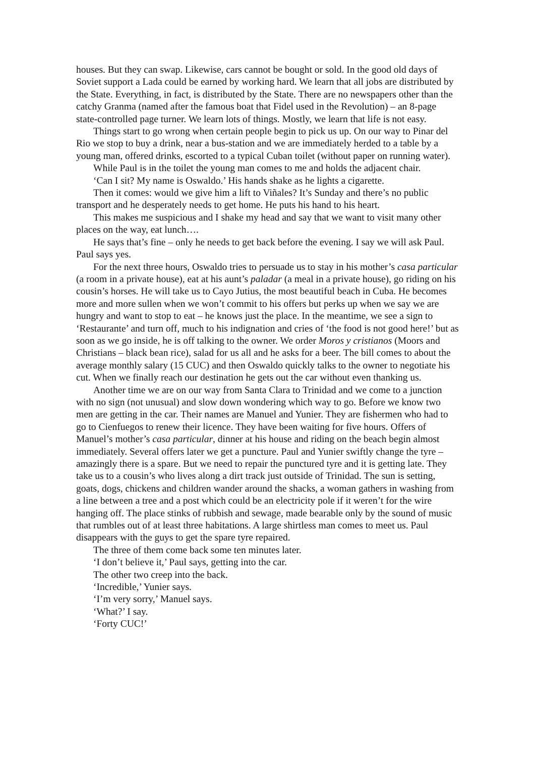houses. But they can swap. Likewise, cars cannot be bought or sold. In the good old days of Soviet support a Lada could be earned by working hard. We learn that all jobs are distributed by the State. Everything, in fact, is distributed by the State. There are no newspapers other than the catchy Granma (named after the famous boat that Fidel used in the Revolution) – an 8-page state-controlled page turner. We learn lots of things. Mostly, we learn that life is not easy.
Things start to go wrong when certain people begin to pick us up. On our way to Pinar del Rio we stop to buy a drink, near a bus-station and we are immediately herded to a table by a young man, offered drinks, escorted to a typical Cuban toilet (without paper on running water).
While Paul is in the toilet the young man comes to me and holds the adjacent chair.
‘Can I sit? My name is Oswaldo.’ His hands shake as he lights a cigarette.
Then it comes: would we give him a lift to Viñales? It’s Sunday and there’s no public transport and he desperately needs to get home. He puts his hand to his heart.
This makes me suspicious and I shake my head and say that we want to visit many other places on the way, eat lunch….
He says that’s fine – only he needs to get back before the evening. I say we will ask Paul. Paul says yes.
For the next three hours, Oswaldo tries to persuade us to stay in his mother’s casa particular (a room in a private house), eat at his aunt’s paladar (a meal in a private house), go riding on his cousin’s horses. He will take us to Cayo Jutius, the most beautiful beach in Cuba. He becomes more and more sullen when we won’t commit to his offers but perks up when we say we are hungry and want to stop to eat – he knows just the place. In the meantime, we see a sign to ‘Restaurante’ and turn off, much to his indignation and cries of ‘the food is not good here!’ but as soon as we go inside, he is off talking to the owner. We order Moros y cristianos (Moors and Christians – black bean rice), salad for us all and he asks for a beer. The bill comes to about the average monthly salary (15 CUC) and then Oswaldo quickly talks to the owner to negotiate his cut. When we finally reach our destination he gets out the car without even thanking us.
Another time we are on our way from Santa Clara to Trinidad and we come to a junction with no sign (not unusual) and slow down wondering which way to go. Before we know two men are getting in the car. Their names are Manuel and Yunier. They are fishermen who had to go to Cienfuegos to renew their licence. They have been waiting for five hours. Offers of Manuel’s mother’s casa particular, dinner at his house and riding on the beach begin almost immediately. Several offers later we get a puncture. Paul and Yunier swiftly change the tyre – amazingly there is a spare. But we need to repair the punctured tyre and it is getting late. They take us to a cousin’s who lives along a dirt track just outside of Trinidad. The sun is setting, goats, dogs, chickens and children wander around the shacks, a woman gathers in washing from a line between a tree and a post which could be an electricity pole if it weren’t for the wire hanging off. The place stinks of rubbish and sewage, made bearable only by the sound of music that rumbles out of at least three habitations. A large shirtless man comes to meet us. Paul disappears with the guys to get the spare tyre repaired.
The three of them come back some ten minutes later.
‘I don’t believe it,’ Paul says, getting into the car.
The other two creep into the back.
‘Incredible,’ Yunier says.
‘I’m very sorry,’ Manuel says.
‘What?’ I say.
‘Forty CUC!’